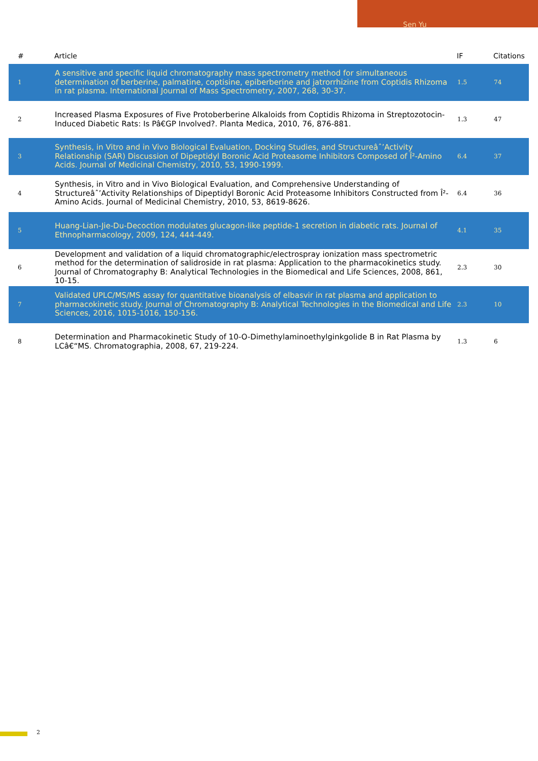Sen Yu
| # | Article | IF | Citations |
| --- | --- | --- | --- |
| 1 | A sensitive and specific liquid chromatography mass spectrometry method for simultaneous determination of berberine, palmatine, coptisine, epiberberine and jatrorrhizine from Coptidis Rhizoma in rat plasma. International Journal of Mass Spectrometry, 2007, 268, 30-37. | 1.5 | 74 |
| 2 | Increased Plasma Exposures of Five Protoberberine Alkaloids from Coptidis Rhizoma in Streptozotocin-Induced Diabetic Rats: Is Pâ€GP Involved?. Planta Medica, 2010, 76, 876-881. | 1.3 | 47 |
| 3 | Synthesis, in Vitro and in Vivo Biological Evaluation, Docking Studies, and Structureâˆ’Activity Relationship (SAR) Discussion of Dipeptidyl Boronic Acid Proteasome Inhibitors Composed of Î²-Amino Acids. Journal of Medicinal Chemistry, 2010, 53, 1990-1999. | 6.4 | 37 |
| 4 | Synthesis, in Vitro and in Vivo Biological Evaluation, and Comprehensive Understanding of Structureâˆ’Activity Relationships of Dipeptidyl Boronic Acid Proteasome Inhibitors Constructed from Î²-Amino Acids. Journal of Medicinal Chemistry, 2010, 53, 8619-8626. | 6.4 | 36 |
| 5 | Huang-Lian-Jie-Du-Decoction modulates glucagon-like peptide-1 secretion in diabetic rats. Journal of Ethnopharmacology, 2009, 124, 444-449. | 4.1 | 35 |
| 6 | Development and validation of a liquid chromatographic/electrospray ionization mass spectrometric method for the determination of salidroside in rat plasma: Application to the pharmacokinetics study. Journal of Chromatography B: Analytical Technologies in the Biomedical and Life Sciences, 2008, 861, 10-15. | 2.3 | 30 |
| 7 | Validated UPLC/MS/MS assay for quantitative bioanalysis of elbasvir in rat plasma and application to pharmacokinetic study. Journal of Chromatography B: Analytical Technologies in the Biomedical and Life Sciences, 2016, 1015-1016, 150-156. | 2.3 | 10 |
| 8 | Determination and Pharmacokinetic Study of 10-O-Dimethylaminoethylginkgolide B in Rat Plasma by LCâ€“MS. Chromatographia, 2008, 67, 219-224. | 1.3 | 6 |
2